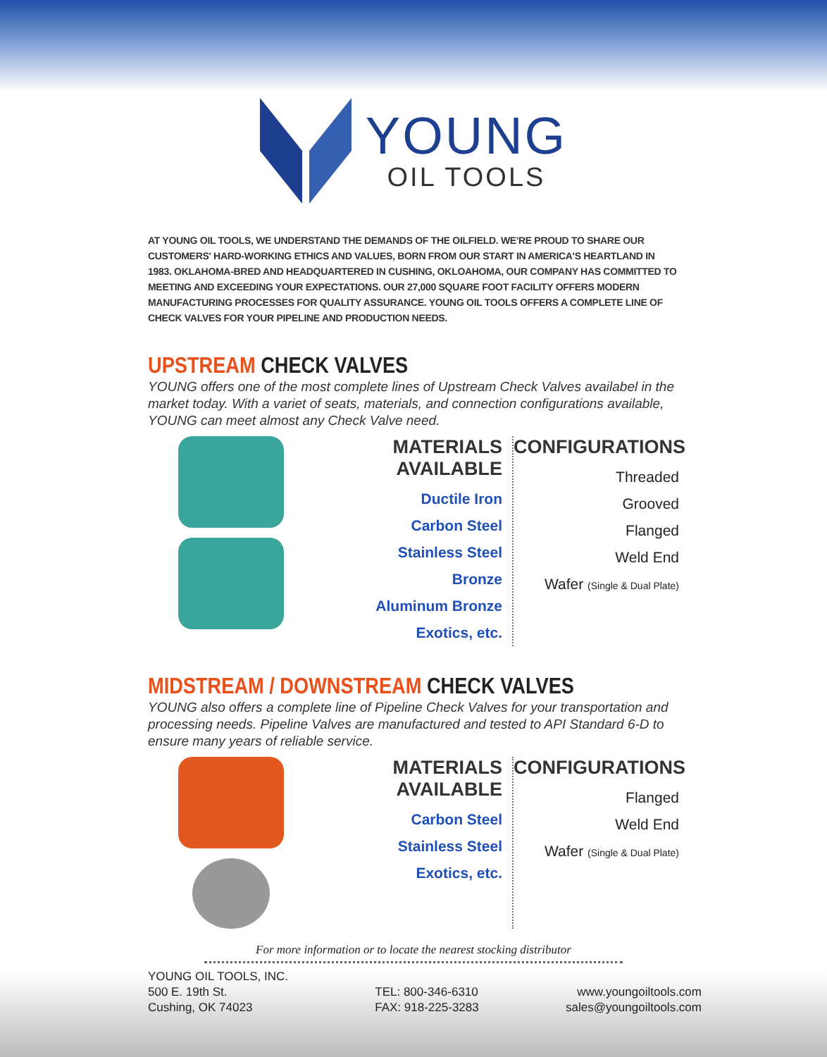YOUNG
OIL TOOLS
AT YOUNG OIL TOOLS, WE UNDERSTAND THE DEMANDS OF THE OILFIELD. WE'RE PROUD TO SHARE OUR CUSTOMERS' HARD-WORKING ETHICS AND VALUES, BORN FROM OUR START IN AMERICA'S HEARTLAND IN 1983. OKLAHOMA-BRED AND HEADQUARTERED IN CUSHING, OKLOAHOMA, OUR COMPANY HAS COMMITTED TO MEETING AND EXCEEDING YOUR EXPECTATIONS. OUR 27,000 SQUARE FOOT FACILITY OFFERS MODERN MANUFACTURING PROCESSES FOR QUALITY ASSURANCE. YOUNG OIL TOOLS OFFERS A COMPLETE LINE OF CHECK VALVES FOR YOUR PIPELINE AND PRODUCTION NEEDS.
UPSTREAM CHECK VALVES
YOUNG offers one of the most complete lines of Upstream Check Valves availabel in the market today. With a variet of seats, materials, and connection configurations available, YOUNG can meet almost any Check Valve need.
MATERIALS AVAILABLE
Ductile Iron
Carbon Steel
Stainless Steel
Bronze
Aluminum Bronze
Exotics, etc.
CONFIGURATIONS
Threaded
Grooved
Flanged
Weld End
Wafer (Single & Dual Plate)
MIDSTREAM / DOWNSTREAM CHECK VALVES
YOUNG also offers a complete line of Pipeline Check Valves for your transportation and processing needs. Pipeline Valves are manufactured and tested to API Standard 6-D to ensure many years of reliable service.
MATERIALS AVAILABLE
Carbon Steel
Stainless Steel
Exotics, etc.
CONFIGURATIONS
Flanged
Weld End
Wafer (Single & Dual Plate)
For more information or to locate the nearest stocking distributor
YOUNG OIL TOOLS, INC.
500 E. 19th St.
Cushing, OK 74023
TEL: 800-346-6310
FAX: 918-225-3283
www.youngoiltools.com
sales@youngoiltools.com